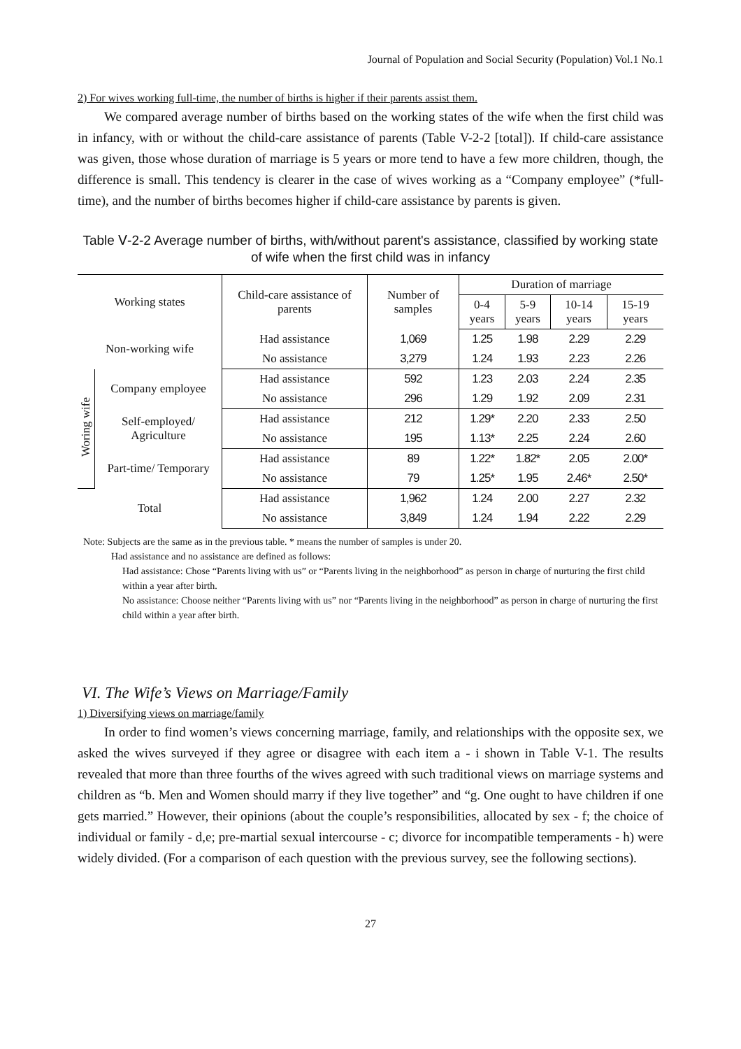Journal of Population and Social Security (Population) Vol.1 No.1
2) For wives working full-time, the number of births is higher if their parents assist them.
We compared average number of births based on the working states of the wife when the first child was in infancy, with or without the child-care assistance of parents (Table V-2-2 [total]). If child-care assistance was given, those whose duration of marriage is 5 years or more tend to have a few more children, though, the difference is small. This tendency is clearer in the case of wives working as a “Company employee” (*full-time), and the number of births becomes higher if child-care assistance by parents is given.
Table Ⅴ-2-2 Average number of births, with/without parent's assistance, classified by working state of wife when the first child was in infancy
| Working states | | Child-care assistance of parents | Number of samples | Duration of marriage | | | |
| --- | --- | --- | --- | --- | --- | --- | --- |
| | | | | 0-4 years | 5-9 years | 10-14 years | 15-19 years |
| Non-working wife | | Had assistance | 1,069 | 1.25 | 1.98 | 2.29 | 2.29 |
| | | No assistance | 3,279 | 1.24 | 1.93 | 2.23 | 2.26 |
| Woring wife | Company employee | Had assistance | 592 | 1.23 | 2.03 | 2.24 | 2.35 |
| | | No assistance | 296 | 1.29 | 1.92 | 2.09 | 2.31 |
| | Self-employed/ Agriculture | Had assistance | 212 | 1.29* | 2.20 | 2.33 | 2.50 |
| | | No assistance | 195 | 1.13* | 2.25 | 2.24 | 2.60 |
| | Part-time/ Temporary | Had assistance | 89 | 1.22* | 1.82* | 2.05 | 2.00* |
| | | No assistance | 79 | 1.25* | 1.95 | 2.46* | 2.50* |
| Total | | Had assistance | 1,962 | 1.24 | 2.00 | 2.27 | 2.32 |
| | | No assistance | 3,849 | 1.24 | 1.94 | 2.22 | 2.29 |
Note: Subjects are the same as in the previous table. * means the number of samples is under 20.
Had assistance and no assistance are defined as follows:
Had assistance: Chose “Parents living with us” or “Parents living in the neighborhood” as person in charge of nurturing the first child within a year after birth.
No assistance: Choose neither “Parents living with us” nor “Parents living in the neighborhood” as person in charge of nurturing the first child within a year after birth.
VI. The Wife’s Views on Marriage/Family
1) Diversifying views on marriage/family
In order to find women’s views concerning marriage, family, and relationships with the opposite sex, we asked the wives surveyed if they agree or disagree with each item a - i shown in Table V-1. The results revealed that more than three fourths of the wives agreed with such traditional views on marriage systems and children as “b. Men and Women should marry if they live together” and “g. One ought to have children if one gets married.” However, their opinions (about the couple’s responsibilities, allocated by sex - f; the choice of individual or family - d,e; pre-martial sexual intercourse - c; divorce for incompatible temperaments - h) were widely divided. (For a comparison of each question with the previous survey, see the following sections).
27